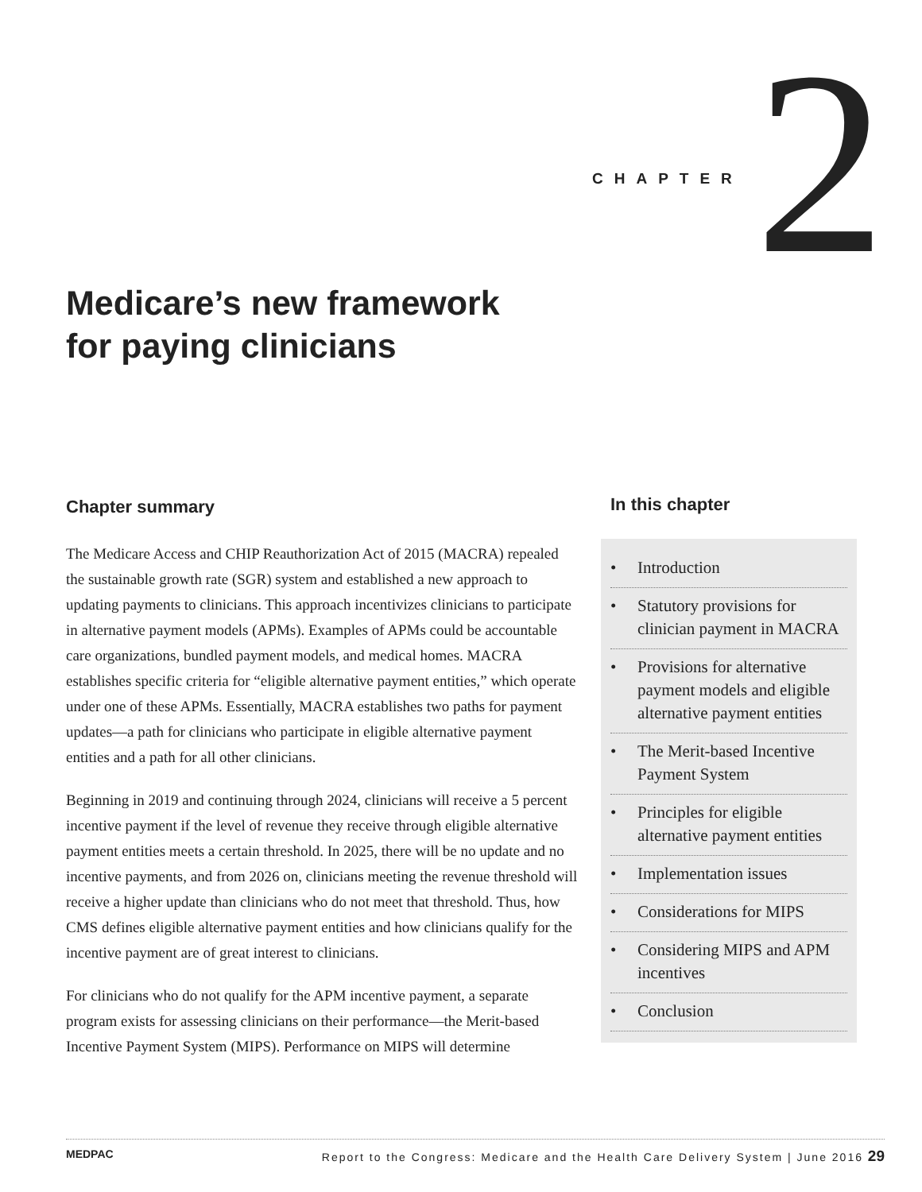CHAPTER 2
Medicare’s new framework
for paying clinicians
Chapter summary
The Medicare Access and CHIP Reauthorization Act of 2015 (MACRA) repealed the sustainable growth rate (SGR) system and established a new approach to updating payments to clinicians. This approach incentivizes clinicians to participate in alternative payment models (APMs). Examples of APMs could be accountable care organizations, bundled payment models, and medical homes. MACRA establishes specific criteria for “eligible alternative payment entities,” which operate under one of these APMs. Essentially, MACRA establishes two paths for payment updates—a path for clinicians who participate in eligible alternative payment entities and a path for all other clinicians.
Beginning in 2019 and continuing through 2024, clinicians will receive a 5 percent incentive payment if the level of revenue they receive through eligible alternative payment entities meets a certain threshold. In 2025, there will be no update and no incentive payments, and from 2026 on, clinicians meeting the revenue threshold will receive a higher update than clinicians who do not meet that threshold. Thus, how CMS defines eligible alternative payment entities and how clinicians qualify for the incentive payment are of great interest to clinicians.
For clinicians who do not qualify for the APM incentive payment, a separate program exists for assessing clinicians on their performance—the Merit-based Incentive Payment System (MIPS). Performance on MIPS will determine
In this chapter
• Introduction
• Statutory provisions for clinician payment in MACRA
• Provisions for alternative payment models and eligible alternative payment entities
• The Merit-based Incentive Payment System
• Principles for eligible alternative payment entities
• Implementation issues
• Considerations for MIPS
• Considering MIPS and APM incentives
• Conclusion
MEDPAC Report to the Congress: Medicare and the Health Care Delivery System | June 2016 29